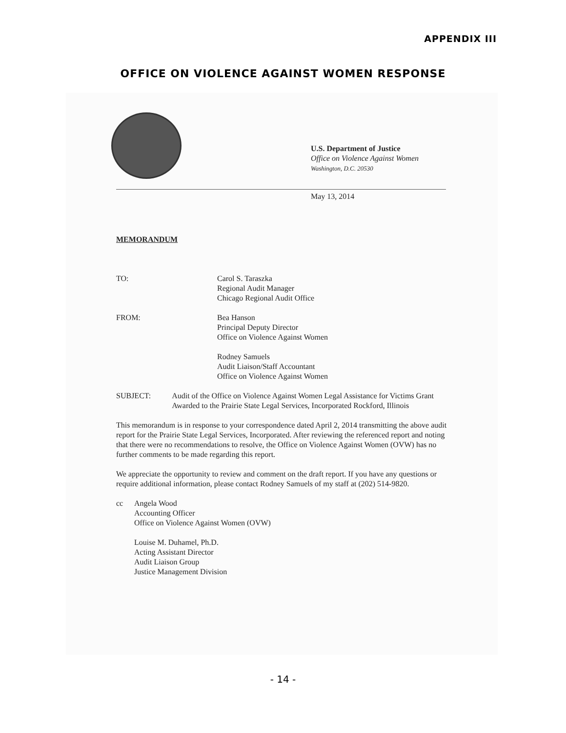APPENDIX III
OFFICE ON VIOLENCE AGAINST WOMEN RESPONSE
U.S. Department of Justice
Office on Violence Against Women
Washington, D.C. 20530
May 13, 2014
MEMORANDUM
TO: Carol S. Taraszka
Regional Audit Manager
Chicago Regional Audit Office
FROM: Bea Hanson
Principal Deputy Director
Office on Violence Against Women
Rodney Samuels
Audit Liaison/Staff Accountant
Office on Violence Against Women
SUBJECT: Audit of the Office on Violence Against Women Legal Assistance for Victims Grant Awarded to the Prairie State Legal Services, Incorporated Rockford, Illinois
This memorandum is in response to your correspondence dated April 2, 2014 transmitting the above audit report for the Prairie State Legal Services, Incorporated. After reviewing the referenced report and noting that there were no recommendations to resolve, the Office on Violence Against Women (OVW) has no further comments to be made regarding this report.
We appreciate the opportunity to review and comment on the draft report. If you have any questions or require additional information, please contact Rodney Samuels of my staff at (202) 514-9820.
cc Angela Wood
Accounting Officer
Office on Violence Against Women (OVW)
Louise M. Duhamel, Ph.D.
Acting Assistant Director
Audit Liaison Group
Justice Management Division
- 14 -